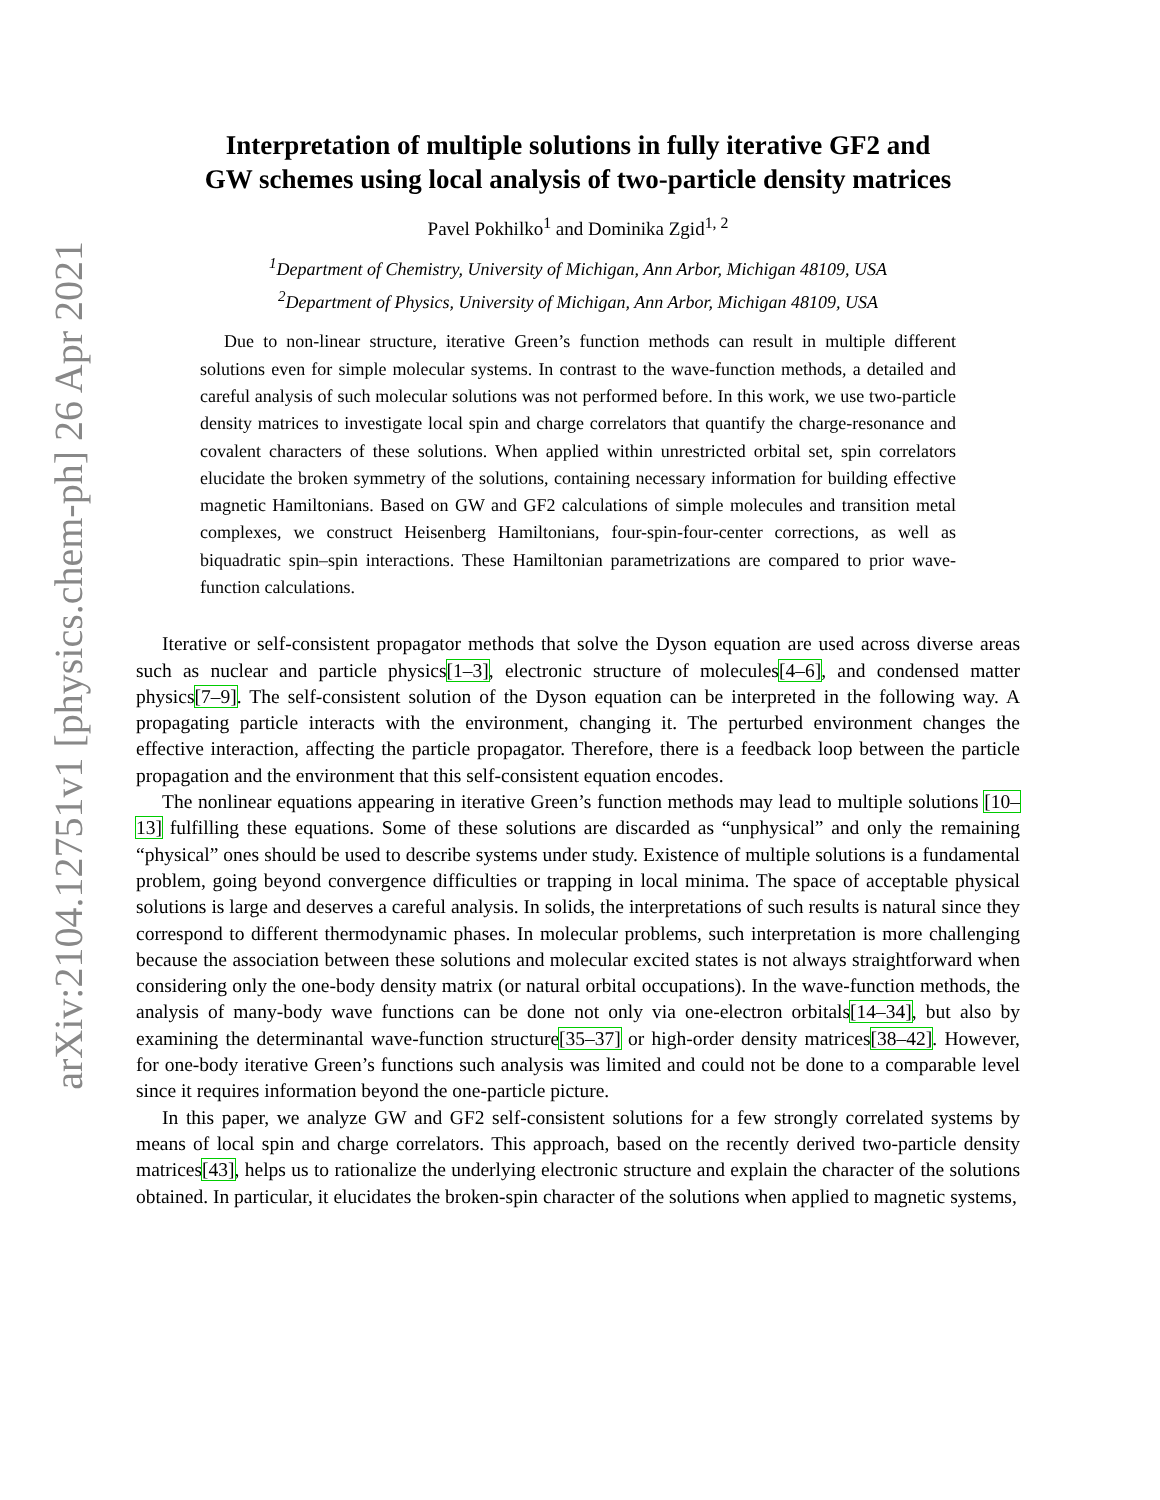arXiv:2104.12751v1 [physics.chem-ph] 26 Apr 2021
Interpretation of multiple solutions in fully iterative GF2 and
GW schemes using local analysis of two-particle density matrices
Pavel Pokhilko<sup>1</sup> and Dominika Zgid<sup>1, 2</sup>
<sup>1</sup> Department of Chemistry, University of Michigan, Ann Arbor, Michigan 48109, USA
<sup>2</sup> Department of Physics, University of Michigan, Ann Arbor, Michigan 48109, USA
Due to non-linear structure, iterative Green’s function methods can result in multiple different solutions even for simple molecular systems. In contrast to the wave-function methods, a detailed and careful analysis of such molecular solutions was not performed before. In this work, we use two-particle density matrices to investigate local spin and charge correlators that quantify the charge-resonance and covalent characters of these solutions. When applied within unrestricted orbital set, spin correlators elucidate the broken symmetry of the solutions, containing necessary information for building effective magnetic Hamiltonians. Based on GW and GF2 calculations of simple molecules and transition metal complexes, we construct Heisenberg Hamiltonians, four-spin-four-center corrections, as well as biquadratic spin–spin interactions. These Hamiltonian parametrizations are compared to prior wave-function calculations.
Iterative or self-consistent propagator methods that solve the Dyson equation are used across diverse areas such as nuclear and particle physics[1–3], electronic structure of molecules[4–6], and condensed matter physics[7–9]. The self-consistent solution of the Dyson equation can be interpreted in the following way. A propagating particle interacts with the environment, changing it. The perturbed environment changes the effective interaction, affecting the particle propagator. Therefore, there is a feedback loop between the particle propagation and the environment that this self-consistent equation encodes.
The nonlinear equations appearing in iterative Green’s function methods may lead to multiple solutions [10–13] fulfilling these equations. Some of these solutions are discarded as “unphysical” and only the remaining “physical” ones should be used to describe systems under study. Existence of multiple solutions is a fundamental problem, going beyond convergence difficulties or trapping in local minima. The space of acceptable physical solutions is large and deserves a careful analysis. In solids, the interpretations of such results is natural since they correspond to different thermodynamic phases. In molecular problems, such interpretation is more challenging because the association between these solutions and molecular excited states is not always straightforward when considering only the one-body density matrix (or natural orbital occupations). In the wave-function methods, the analysis of many-body wave functions can be done not only via one-electron orbitals[14–34], but also by examining the determinantal wave-function structure[35–37] or high-order density matrices[38–42]. However, for one-body iterative Green’s functions such analysis was limited and could not be done to a comparable level since it requires information beyond the one-particle picture.
In this paper, we analyze GW and GF2 self-consistent solutions for a few strongly correlated systems by means of local spin and charge correlators. This approach, based on the recently derived two-particle density matrices[43], helps us to rationalize the underlying electronic structure and explain the character of the solutions obtained. In particular, it elucidates the broken-spin character of the solutions when applied to magnetic systems,